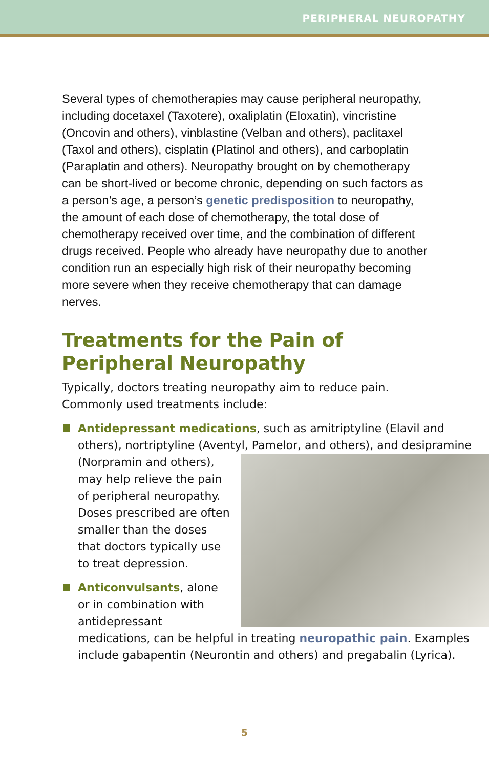PERIPHERAL NEUROPATHY
Several types of chemotherapies may cause peripheral neuropathy, including docetaxel (Taxotere), oxaliplatin (Eloxatin), vincristine (Oncovin and others), vinblastine (Velban and others), paclitaxel (Taxol and others), cisplatin (Platinol and others), and carboplatin (Paraplatin and others). Neuropathy brought on by chemotherapy can be short-lived or become chronic, depending on such factors as a person’s age, a person’s genetic predisposition to neuropathy, the amount of each dose of chemotherapy, the total dose of chemotherapy received over time, and the combination of different drugs received. People who already have neuropathy due to another condition run an especially high risk of their neuropathy becoming more severe when they receive chemotherapy that can damage nerves.
Treatments for the Pain of
Peripheral Neuropathy
Typically, doctors treating neuropathy aim to reduce pain. Commonly used treatments include:
Antidepressant medications, such as amitriptyline (Elavil and others), nortriptyline (Aventyl, Pamelor, and
others), and desipramine (Norpramin and others), may help relieve the pain of peripheral neuropathy. Doses prescribed are often smaller than the doses that doctors typically use to treat depression.
Anticonvulsants, alone or in combination with antidepressant medications, can be helpful in treating neuropathic pain. Examples include gabapentin (Neurontin and others) and pregabalin (Lyrica).
5